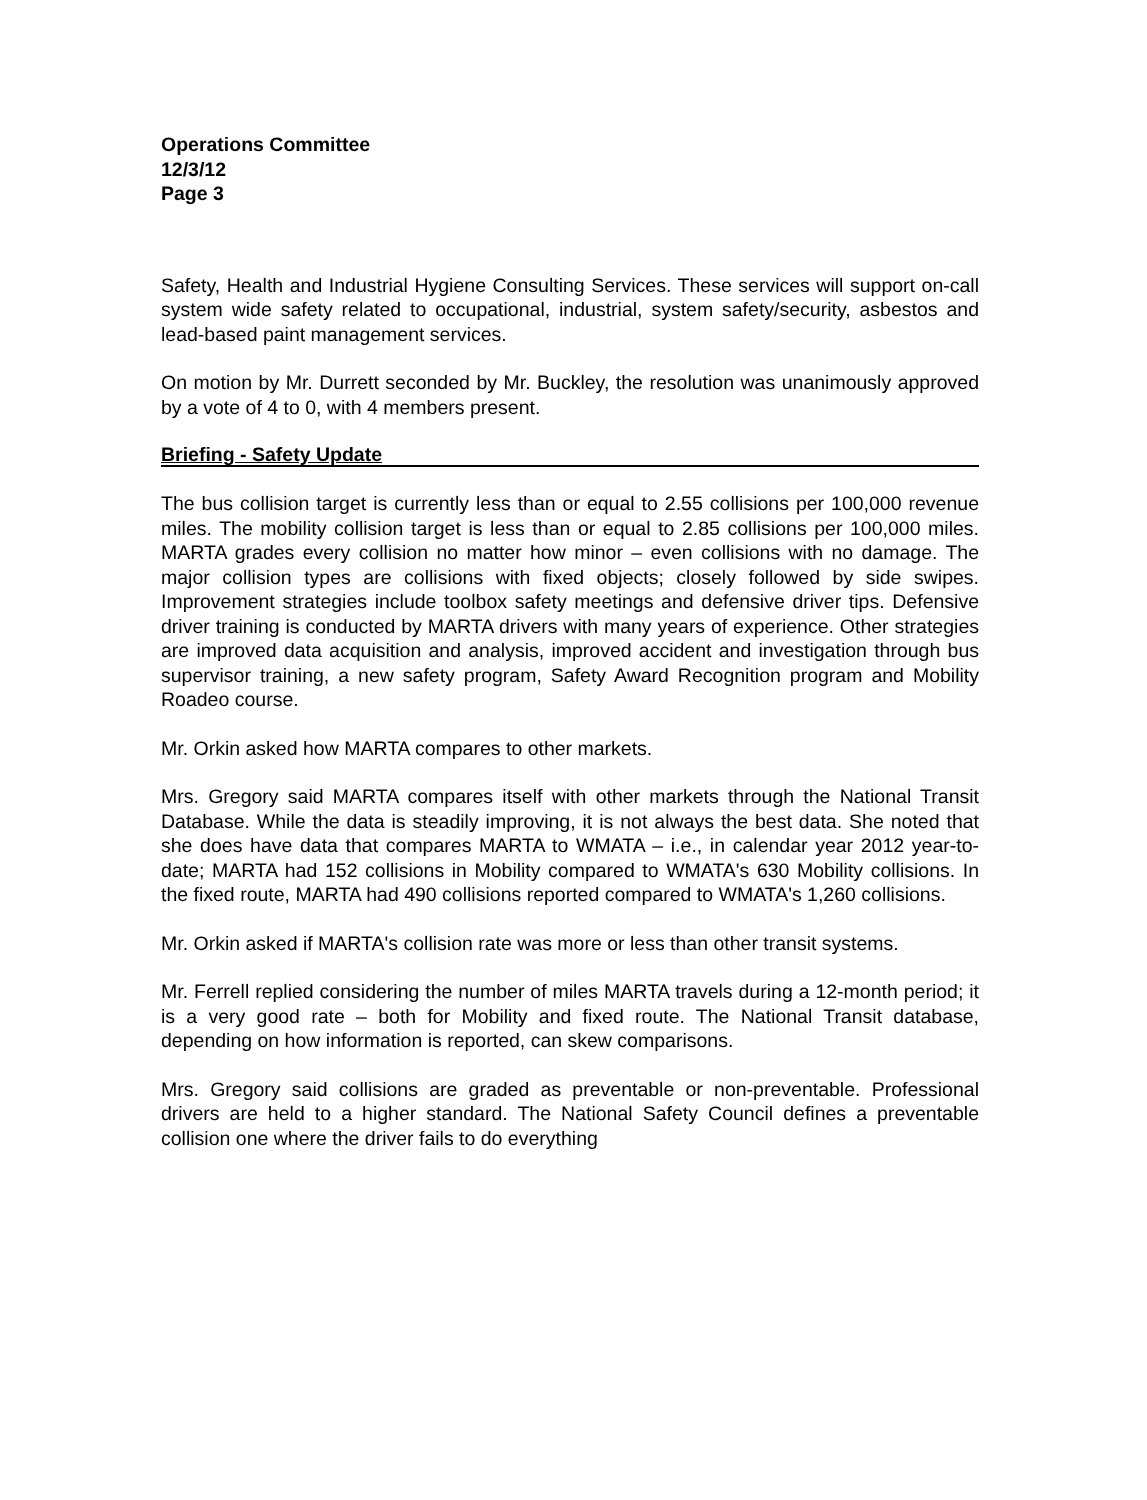Operations Committee
12/3/12
Page 3
Safety, Health and Industrial Hygiene Consulting Services. These services will support on-call system wide safety related to occupational, industrial, system safety/security, asbestos and lead-based paint management services.
On motion by Mr. Durrett seconded by Mr. Buckley, the resolution was unanimously approved by a vote of 4 to 0, with 4 members present.
Briefing - Safety Update
The bus collision target is currently less than or equal to 2.55 collisions per 100,000 revenue miles. The mobility collision target is less than or equal to 2.85 collisions per 100,000 miles. MARTA grades every collision no matter how minor – even collisions with no damage. The major collision types are collisions with fixed objects; closely followed by side swipes. Improvement strategies include toolbox safety meetings and defensive driver tips. Defensive driver training is conducted by MARTA drivers with many years of experience. Other strategies are improved data acquisition and analysis, improved accident and investigation through bus supervisor training, a new safety program, Safety Award Recognition program and Mobility Roadeo course.
Mr. Orkin asked how MARTA compares to other markets.
Mrs. Gregory said MARTA compares itself with other markets through the National Transit Database. While the data is steadily improving, it is not always the best data. She noted that she does have data that compares MARTA to WMATA – i.e., in calendar year 2012 year-to-date; MARTA had 152 collisions in Mobility compared to WMATA's 630 Mobility collisions. In the fixed route, MARTA had 490 collisions reported compared to WMATA's 1,260 collisions.
Mr. Orkin asked if MARTA's collision rate was more or less than other transit systems.
Mr. Ferrell replied considering the number of miles MARTA travels during a 12-month period; it is a very good rate – both for Mobility and fixed route. The National Transit database, depending on how information is reported, can skew comparisons.
Mrs. Gregory said collisions are graded as preventable or non-preventable. Professional drivers are held to a higher standard. The National Safety Council defines a preventable collision one where the driver fails to do everything